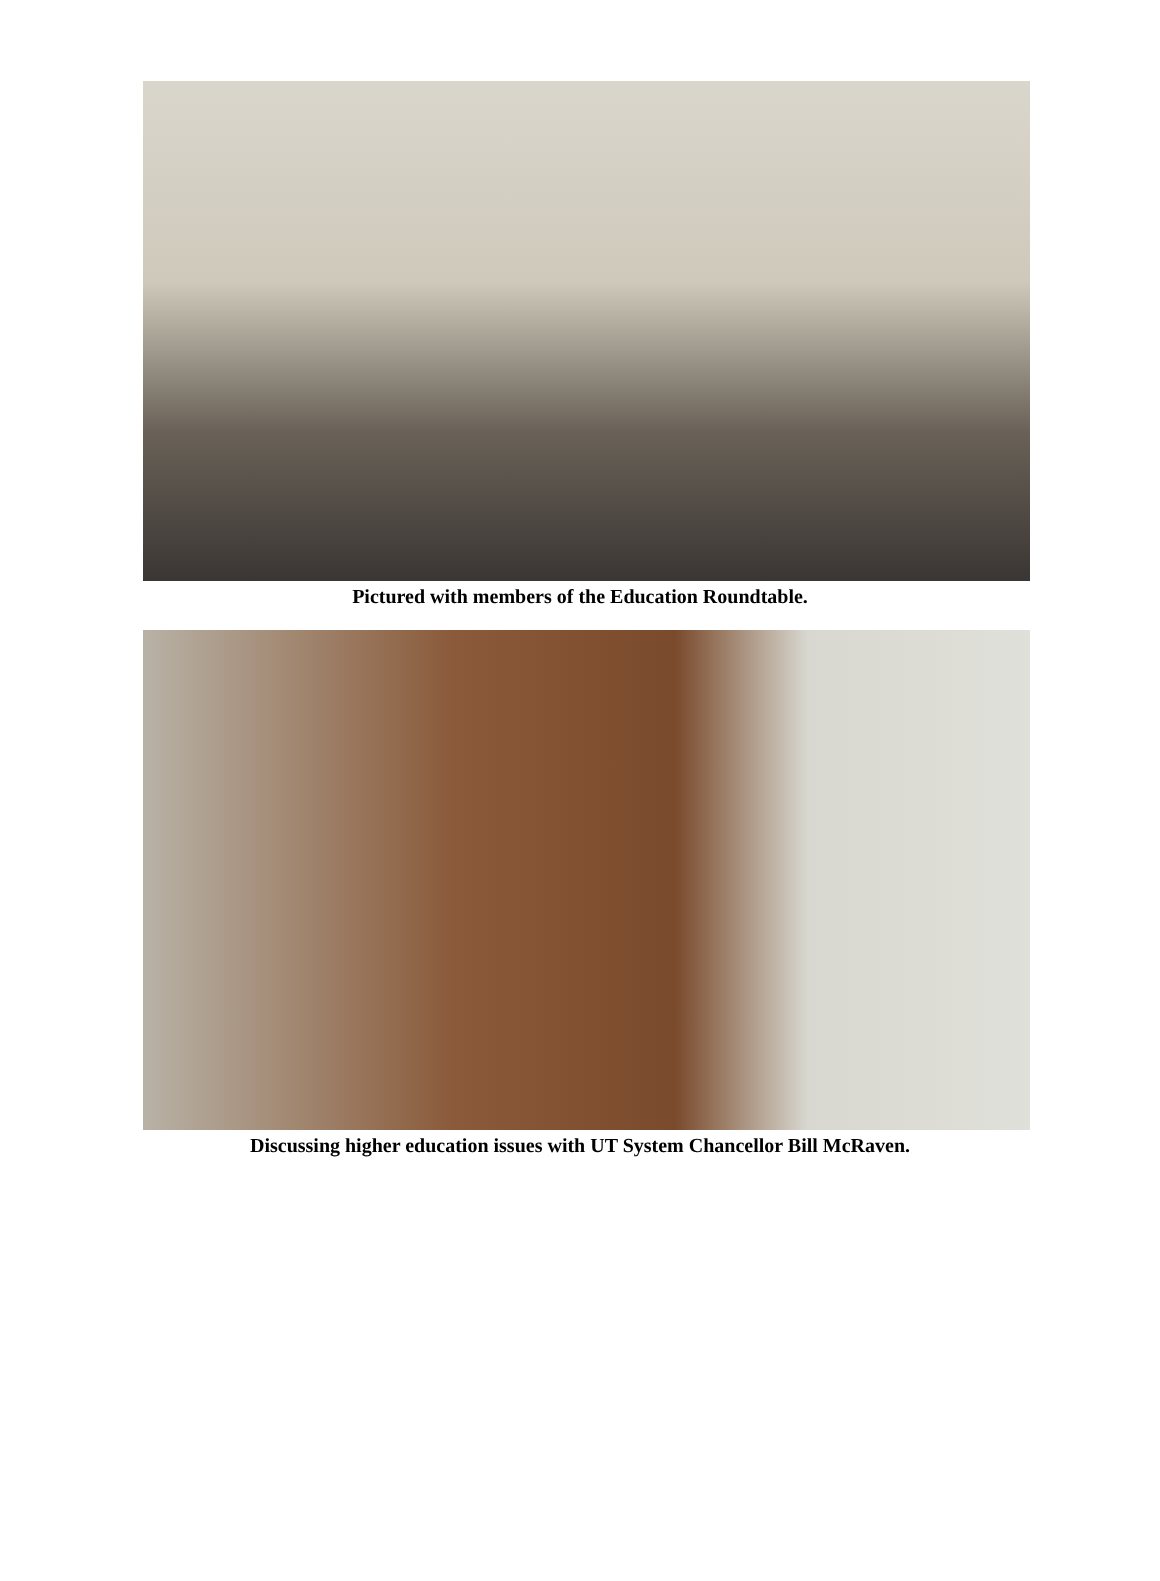Pictured with members of the Education Roundtable.
Discussing higher education issues with UT System Chancellor Bill McRaven.